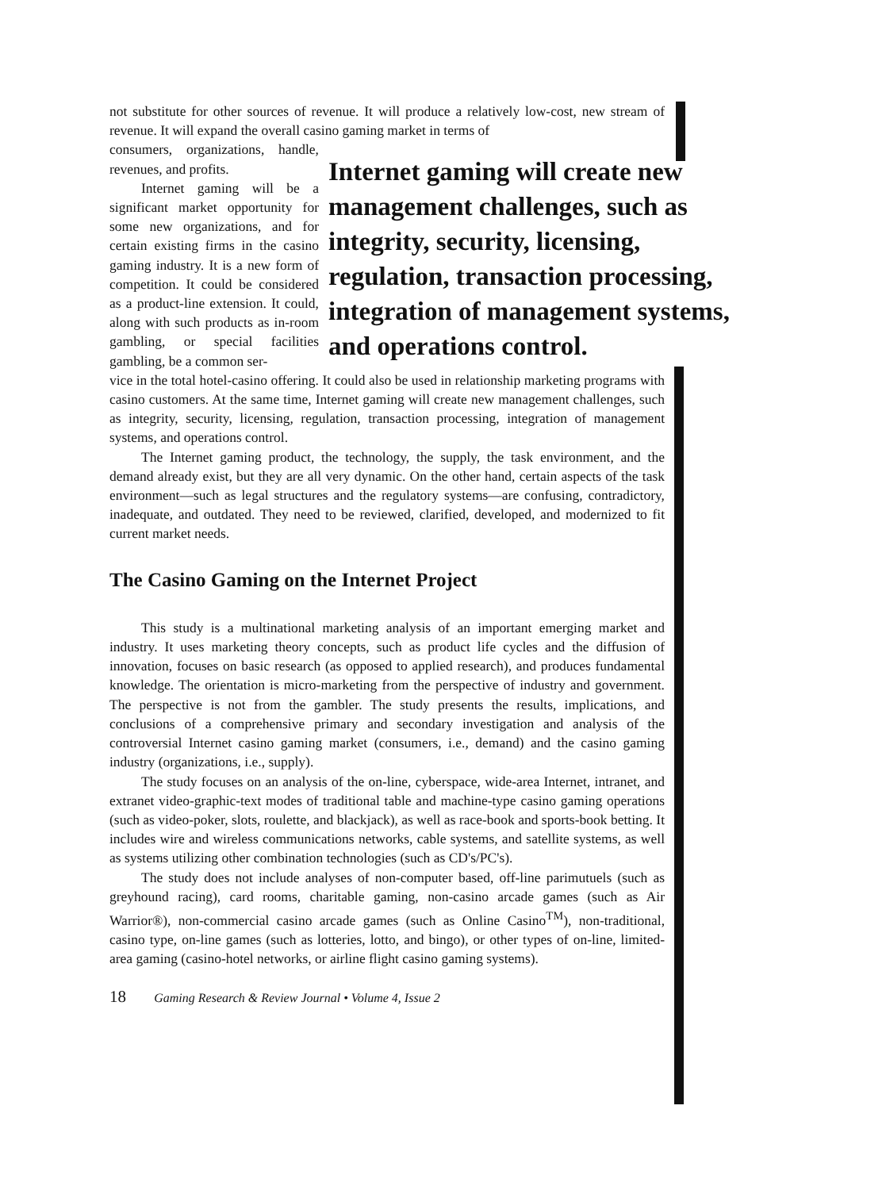not substitute for other sources of revenue. It will produce a relatively low-cost, new stream of revenue. It will expand the overall casino gaming market in terms of
consumers, organizations, handle, revenues, and profits.
Internet gaming will be a significant market opportunity for some new organizations, and for certain existing firms in the casino gaming industry. It is a new form of competition. It could be considered as a product-line extension. It could, along with such products as in-room gambling, or special facilities gambling, be a common ser-
Internet gaming will create new
management challenges, such as
integrity, security, licensing,
regulation, transaction processing,
integration of management systems,
and operations control.
vice in the total hotel-casino offering. It could also be used in relationship marketing programs with casino customers. At the same time, Internet gaming will create new management challenges, such as integrity, security, licensing, regulation, transaction processing, integration of management systems, and operations control.
The Internet gaming product, the technology, the supply, the task environment, and the demand already exist, but they are all very dynamic. On the other hand, certain aspects of the task environment—such as legal structures and the regulatory systems—are confusing, contradictory, inadequate, and outdated. They need to be reviewed, clarified, developed, and modernized to fit current market needs.
The Casino Gaming on the Internet Project
This study is a multinational marketing analysis of an important emerging market and industry. It uses marketing theory concepts, such as product life cycles and the diffusion of innovation, focuses on basic research (as opposed to applied research), and produces fundamental knowledge. The orientation is micro-marketing from the perspective of industry and government. The perspective is not from the gambler. The study presents the results, implications, and conclusions of a comprehensive primary and secondary investigation and analysis of the controversial Internet casino gaming market (consumers, i.e., demand) and the casino gaming industry (organizations, i.e., supply).
The study focuses on an analysis of the on-line, cyberspace, wide-area Internet, intranet, and extranet video-graphic-text modes of traditional table and machine-type casino gaming operations (such as video-poker, slots, roulette, and blackjack), as well as race-book and sports-book betting. It includes wire and wireless communications networks, cable systems, and satellite systems, as well as systems utilizing other combination technologies (such as CD's/PC's).
The study does not include analyses of non-computer based, off-line parimutuels (such as greyhound racing), card rooms, charitable gaming, non-casino arcade games (such as Air Warrior®), non-commercial casino arcade games (such as Online Casino<sup>TM</sup>), non-traditional, casino type, on-line games (such as lotteries, lotto, and bingo), or other types of on-line, limited-area gaming (casino-hotel networks, or airline flight casino gaming systems).
18 Gaming Research & Review Journal • Volume 4, Issue 2